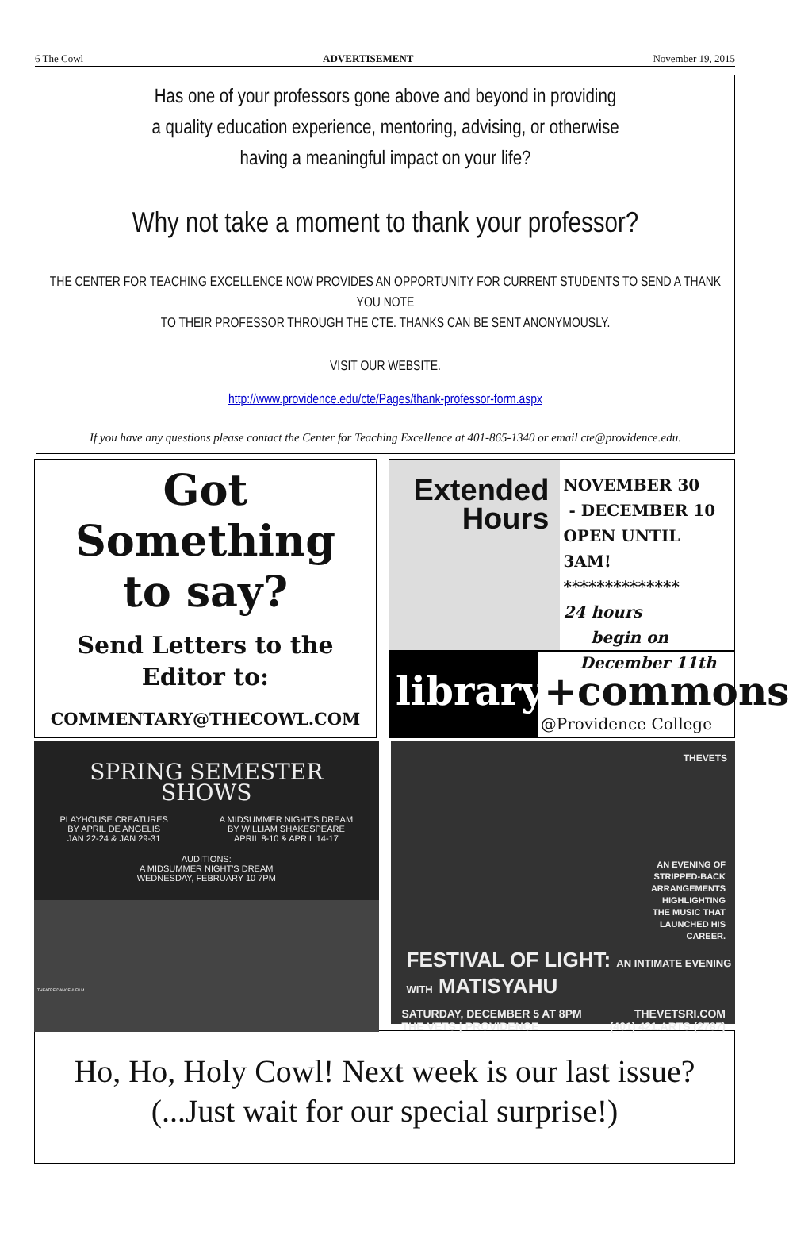6 The Cowl ADVERTISEMENT November 19, 2015
Has one of your professors gone above and beyond in providing
a quality education experience, mentoring, advising, or otherwise
having a meaningful impact on your life?
Why not take a moment to thank your professor?
THE CENTER FOR TEACHING EXCELLENCE NOW PROVIDES AN OPPORTUNITY FOR CURRENT STUDENTS TO SEND A THANK YOU NOTE
TO THEIR PROFESSOR THROUGH THE CTE. THANKS CAN BE SENT ANONYMOUSLY.
VISIT OUR WEBSITE.
http://www.providence.edu/cte/Pages/thank-professor-form.aspx
If you have any questions please contact the Center for Teaching Excellence at 401-865-1340 or email cte@providence.edu.
Got
Something
to say?
Send Letters to the
Editor to:
COMMENTARY@THECOWL.COM
Extended
Hours
NOVEMBER 30
- DECEMBER 10
OPEN UNTIL 3AM!
**************
24 hours
begin on
December 11th
library+commons
@Providence College
SPRING SEMESTER
SHOWS
PLAYHOUSE CREATURES
BY APRIL DE ANGELIS
JAN 22-24 & JAN 29-31
A MIDSUMMER NIGHT'S DREAM
BY WILLIAM SHAKESPEARE
APRIL 8-10 & APRIL 14-17
AUDITIONS:
A MIDSUMMER NIGHT'S DREAM
WEDNESDAY, FEBRUARY 10 7PM
THEATRE DANCE & FILM
THEVETS
AN EVENING OF
STRIPPED-BACK
ARRANGEMENTS
HIGHLIGHTING
THE MUSIC THAT
LAUNCHED HIS
CAREER.
FESTIVAL OF LIGHT: AN INTIMATE EVENING WITH MATISYAHU
SATURDAY, DECEMBER 5 AT 8PM
THE VETS | PROVIDENCE
THEVETSRI.COM
(401) 421.ARTS (2787)
Ho, Ho, Holy Cowl! Next week is our last issue?
(...Just wait for our special surprise!)